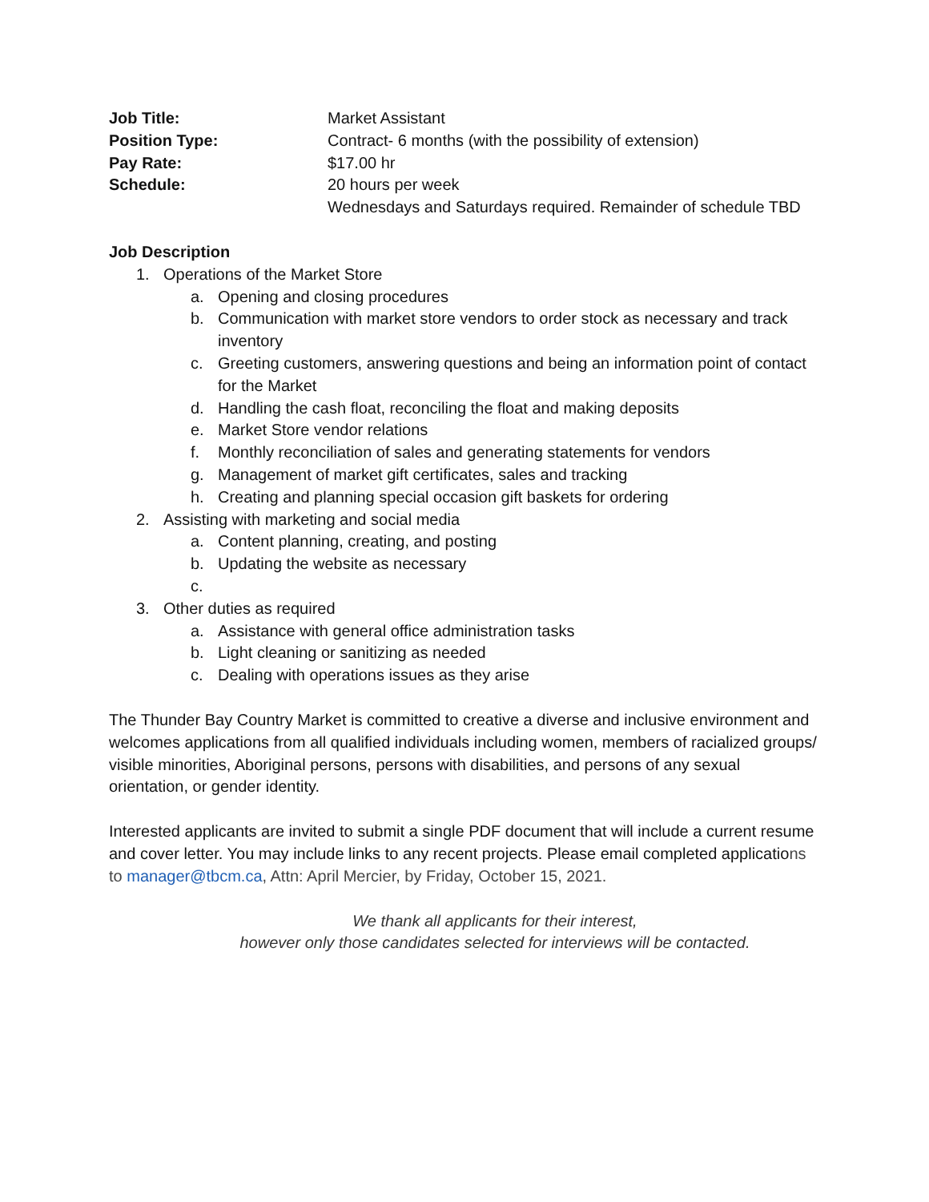Job Title: Market Assistant
Position Type: Contract- 6 months (with the possibility of extension)
Pay Rate: $17.00 hr
Schedule: 20 hours per week
Wednesdays and Saturdays required. Remainder of schedule TBD
Job Description
1. Operations of the Market Store
a. Opening and closing procedures
b. Communication with market store vendors to order stock as necessary and track inventory
c. Greeting customers, answering questions and being an information point of contact for the Market
d. Handling the cash float, reconciling the float and making deposits
e. Market Store vendor relations
f. Monthly reconciliation of sales and generating statements for vendors
g. Management of market gift certificates, sales and tracking
h. Creating and planning special occasion gift baskets for ordering
2. Assisting with marketing and social media
a. Content planning, creating, and posting
b. Updating the website as necessary
c.
3. Other duties as required
a. Assistance with general office administration tasks
b. Light cleaning or sanitizing as needed
c. Dealing with operations issues as they arise
The Thunder Bay Country Market is committed to creative a diverse and inclusive environment and welcomes applications from all qualified individuals including women, members of racialized groups/ visible minorities, Aboriginal persons, persons with disabilities, and persons of any sexual orientation, or gender identity.
Interested applicants are invited to submit a single PDF document that will include a current resume and cover letter. You may include links to any recent projects. Please email completed applications to manager@tbcm.ca, Attn: April Mercier, by Friday, October 15, 2021.
We thank all applicants for their interest,
however only those candidates selected for interviews will be contacted.